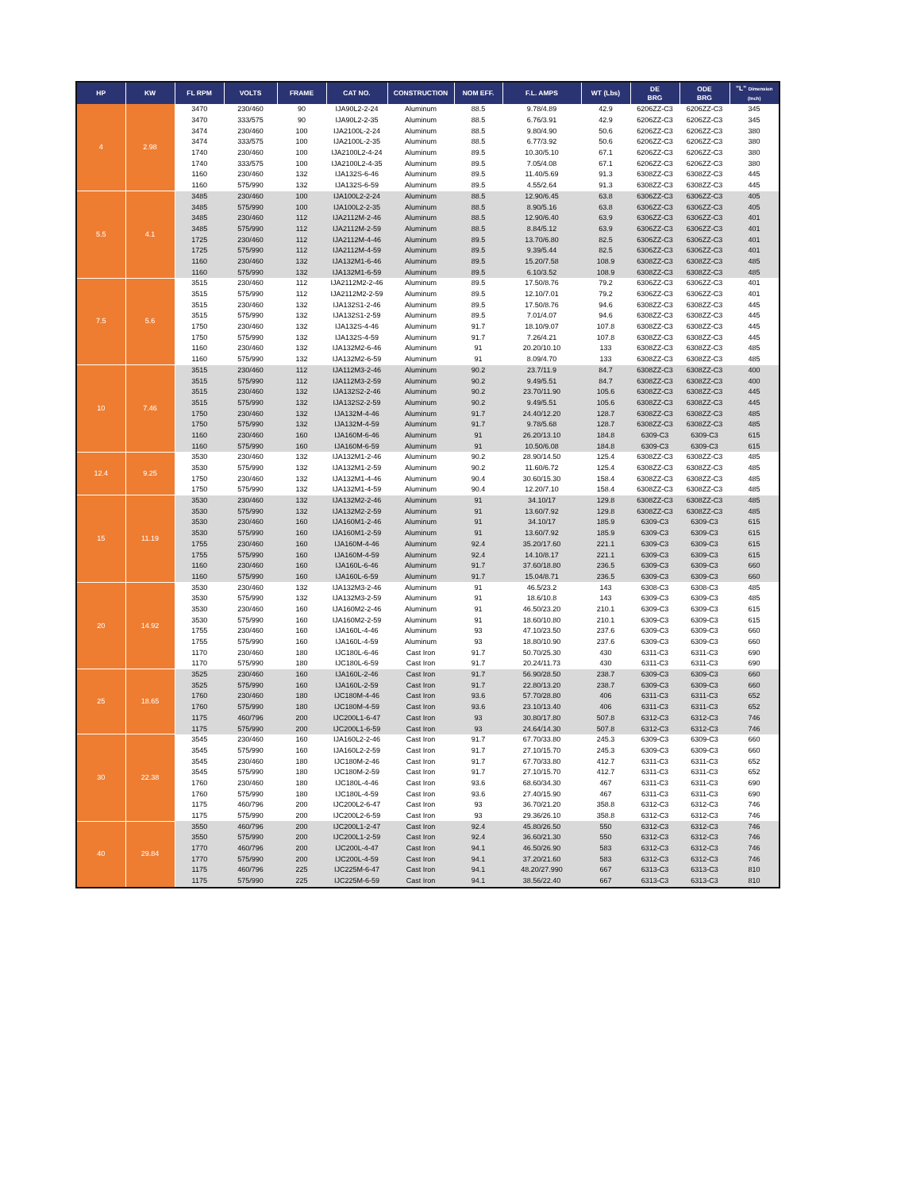| HP | KW | FL RPM | VOLTS | FRAME | CAT NO. | CONSTRUCTION | NOM EFF. | F.L. AMPS | WT (Lbs) | DE BRG | ODE BRG | "L" Dimension (Inch) |
| --- | --- | --- | --- | --- | --- | --- | --- | --- | --- | --- | --- | --- |
| 4 | 2.98 | 3470 | 230/460 | 90 | IJA90L2-2-24 | Aluminum | 88.5 | 9.78/4.89 | 42.9 | 6206ZZ-C3 | 6206ZZ-C3 | 345 |
| | | 3470 | 333/575 | 90 | IJA90L2-2-35 | Aluminum | 88.5 | 6.76/3.91 | 42.9 | 6206ZZ-C3 | 6206ZZ-C3 | 345 |
| | | 3474 | 230/460 | 100 | IJA2100L-2-24 | Aluminum | 88.5 | 9.80/4.90 | 50.6 | 6206ZZ-C3 | 6206ZZ-C3 | 380 |
| | | 3474 | 333/575 | 100 | IJA2100L-2-35 | Aluminum | 88.5 | 6.77/3.92 | 50.6 | 6206ZZ-C3 | 6206ZZ-C3 | 380 |
| | | 1740 | 230/460 | 100 | IJA2100L2-4-24 | Aluminum | 89.5 | 10.30/5.10 | 67.1 | 6206ZZ-C3 | 6206ZZ-C3 | 380 |
| | | 1740 | 333/575 | 100 | IJA2100L2-4-35 | Aluminum | 89.5 | 7.05/4.08 | 67.1 | 6206ZZ-C3 | 6206ZZ-C3 | 380 |
| | | 1160 | 230/460 | 132 | IJA132S-6-46 | Aluminum | 89.5 | 11.40/5.69 | 91.3 | 6308ZZ-C3 | 6308ZZ-C3 | 445 |
| | | 1160 | 575/990 | 132 | IJA132S-6-59 | Aluminum | 89.5 | 4.55/2.64 | 91.3 | 6308ZZ-C3 | 6308ZZ-C3 | 445 |
| 5.5 | 4.1 | 3485 | 230/460 | 100 | IJA100L2-2-24 | Aluminum | 88.5 | 12.90/6.45 | 63.8 | 6306ZZ-C3 | 6306ZZ-C3 | 405 |
| | | 3485 | 575/990 | 100 | IJA100L2-2-35 | Aluminum | 88.5 | 8.90/5.16 | 63.8 | 6306ZZ-C3 | 6306ZZ-C3 | 405 |
| | | 3485 | 230/460 | 112 | IJA2112M-2-46 | Aluminum | 88.5 | 12.90/6.40 | 63.9 | 6306ZZ-C3 | 6306ZZ-C3 | 401 |
| | | 3485 | 575/990 | 112 | IJA2112M-2-59 | Aluminum | 88.5 | 8.84/5.12 | 63.9 | 6306ZZ-C3 | 6306ZZ-C3 | 401 |
| | | 1725 | 230/460 | 112 | IJA2112M-4-46 | Aluminum | 89.5 | 13.70/6.80 | 82.5 | 6306ZZ-C3 | 6306ZZ-C3 | 401 |
| | | 1725 | 575/990 | 112 | IJA2112M-4-59 | Aluminum | 89.5 | 9.39/5.44 | 82.5 | 6306ZZ-C3 | 6306ZZ-C3 | 401 |
| | | 1160 | 230/460 | 132 | IJA132M1-6-46 | Aluminum | 89.5 | 15.20/7.58 | 108.9 | 6308ZZ-C3 | 6308ZZ-C3 | 485 |
| | | 1160 | 575/990 | 132 | IJA132M1-6-59 | Aluminum | 89.5 | 6.10/3.52 | 108.9 | 6308ZZ-C3 | 6308ZZ-C3 | 485 |
| 7.5 | 5.6 | 3515 | 230/460 | 112 | IJA2112M2-2-46 | Aluminum | 89.5 | 17.50/8.76 | 79.2 | 6306ZZ-C3 | 6306ZZ-C3 | 401 |
| | | 3515 | 575/990 | 112 | IJA2112M2-2-59 | Aluminum | 89.5 | 12.10/7.01 | 79.2 | 6306ZZ-C3 | 6306ZZ-C3 | 401 |
| | | 3515 | 230/460 | 132 | IJA132S1-2-46 | Aluminum | 89.5 | 17.50/8.76 | 94.6 | 6308ZZ-C3 | 6308ZZ-C3 | 445 |
| | | 3515 | 575/990 | 132 | IJA132S1-2-59 | Aluminum | 89.5 | 7.01/4.07 | 94.6 | 6308ZZ-C3 | 6308ZZ-C3 | 445 |
| | | 1750 | 230/460 | 132 | IJA132S-4-46 | Aluminum | 91.7 | 18.10/9.07 | 107.8 | 6308ZZ-C3 | 6308ZZ-C3 | 445 |
| | | 1750 | 575/990 | 132 | IJA132S-4-59 | Aluminum | 91.7 | 7.26/4.21 | 107.8 | 6308ZZ-C3 | 6308ZZ-C3 | 445 |
| | | 1160 | 230/460 | 132 | IJA132M2-6-46 | Aluminum | 91 | 20.20/10.10 | 133 | 6308ZZ-C3 | 6308ZZ-C3 | 485 |
| | | 1160 | 575/990 | 132 | IJA132M2-6-59 | Aluminum | 91 | 8.09/4.70 | 133 | 6308ZZ-C3 | 6308ZZ-C3 | 485 |
| 10 | 7.46 | 3515 | 230/460 | 112 | IJA112M3-2-46 | Aluminum | 90.2 | 23.7/11.9 | 84.7 | 6308ZZ-C3 | 6308ZZ-C3 | 400 |
| | | 3515 | 575/990 | 112 | IJA112M3-2-59 | Aluminum | 90.2 | 9.49/5.51 | 84.7 | 6308ZZ-C3 | 6308ZZ-C3 | 400 |
| | | 3515 | 230/460 | 132 | IJA132S2-2-46 | Aluminum | 90.2 | 23.70/11.90 | 105.6 | 6308ZZ-C3 | 6308ZZ-C3 | 445 |
| | | 3515 | 575/990 | 132 | IJA132S2-2-59 | Aluminum | 90.2 | 9.49/5.51 | 105.6 | 6308ZZ-C3 | 6308ZZ-C3 | 445 |
| | | 1750 | 230/460 | 132 | IJA132M-4-46 | Aluminum | 91.7 | 24.40/12.20 | 128.7 | 6308ZZ-C3 | 6308ZZ-C3 | 485 |
| | | 1750 | 575/990 | 132 | IJA132M-4-59 | Aluminum | 91.7 | 9.78/5.68 | 128.7 | 6308ZZ-C3 | 6308ZZ-C3 | 485 |
| | | 1160 | 230/460 | 160 | IJA160M-6-46 | Aluminum | 91 | 26.20/13.10 | 184.8 | 6309-C3 | 6309-C3 | 615 |
| | | 1160 | 575/990 | 160 | IJA160M-6-59 | Aluminum | 91 | 10.50/6.08 | 184.8 | 6309-C3 | 6309-C3 | 615 |
| 12.4 | 9.25 | 3530 | 230/460 | 132 | IJA132M1-2-46 | Aluminum | 90.2 | 28.90/14.50 | 125.4 | 6308ZZ-C3 | 6308ZZ-C3 | 485 |
| | | 3530 | 575/990 | 132 | IJA132M1-2-59 | Aluminum | 90.2 | 11.60/6.72 | 125.4 | 6308ZZ-C3 | 6308ZZ-C3 | 485 |
| | | 1750 | 230/460 | 132 | IJA132M1-4-46 | Aluminum | 90.4 | 30.60/15.30 | 158.4 | 6308ZZ-C3 | 6308ZZ-C3 | 485 |
| | | 1750 | 575/990 | 132 | IJA132M1-4-59 | Aluminum | 90.4 | 12.20/7.10 | 158.4 | 6308ZZ-C3 | 6308ZZ-C3 | 485 |
| 15 | 11.19 | 3530 | 230/460 | 132 | IJA132M2-2-46 | Aluminum | 91 | 34.10/17 | 129.8 | 6308ZZ-C3 | 6308ZZ-C3 | 485 |
| | | 3530 | 575/990 | 132 | IJA132M2-2-59 | Aluminum | 91 | 13.60/7.92 | 129.8 | 6308ZZ-C3 | 6308ZZ-C3 | 485 |
| | | 3530 | 230/460 | 160 | IJA160M1-2-46 | Aluminum | 91 | 34.10/17 | 185.9 | 6309-C3 | 6309-C3 | 615 |
| | | 3530 | 575/990 | 160 | IJA160M1-2-59 | Aluminum | 91 | 13.60/7.92 | 185.9 | 6309-C3 | 6309-C3 | 615 |
| | | 1755 | 230/460 | 160 | IJA160M-4-46 | Aluminum | 92.4 | 35.20/17.60 | 221.1 | 6309-C3 | 6309-C3 | 615 |
| | | 1755 | 575/990 | 160 | IJA160M-4-59 | Aluminum | 92.4 | 14.10/8.17 | 221.1 | 6309-C3 | 6309-C3 | 615 |
| | | 1160 | 230/460 | 160 | IJA160L-6-46 | Aluminum | 91.7 | 37.60/18.80 | 236.5 | 6309-C3 | 6309-C3 | 660 |
| | | 1160 | 575/990 | 160 | IJA160L-6-59 | Aluminum | 91.7 | 15.04/8.71 | 236.5 | 6309-C3 | 6309-C3 | 660 |
| 20 | 14.92 | 3530 | 230/460 | 132 | IJA132M3-2-46 | Aluminum | 91 | 46.5/23.2 | 143 | 6308-C3 | 6308-C3 | 485 |
| | | 3530 | 575/990 | 132 | IJA132M3-2-59 | Aluminum | 91 | 18.6/10.8 | 143 | 6309-C3 | 6309-C3 | 485 |
| | | 3530 | 230/460 | 160 | IJA160M2-2-46 | Aluminum | 91 | 46.50/23.20 | 210.1 | 6309-C3 | 6309-C3 | 615 |
| | | 3530 | 575/990 | 160 | IJA160M2-2-59 | Aluminum | 91 | 18.60/10.80 | 210.1 | 6309-C3 | 6309-C3 | 615 |
| | | 1755 | 230/460 | 160 | IJA160L-4-46 | Aluminum | 93 | 47.10/23.50 | 237.6 | 6309-C3 | 6309-C3 | 660 |
| | | 1755 | 575/990 | 160 | IJA160L-4-59 | Aluminum | 93 | 18.80/10.90 | 237.6 | 6309-C3 | 6309-C3 | 660 |
| | | 1170 | 230/460 | 180 | IJC180L-6-46 | Cast Iron | 91.7 | 50.70/25.30 | 430 | 6311-C3 | 6311-C3 | 690 |
| | | 1170 | 575/990 | 180 | IJC180L-6-59 | Cast Iron | 91.7 | 20.24/11.73 | 430 | 6311-C3 | 6311-C3 | 690 |
| 25 | 18.65 | 3525 | 230/460 | 160 | IJA160L-2-46 | Cast Iron | 91.7 | 56.90/28.50 | 238.7 | 6309-C3 | 6309-C3 | 660 |
| | | 3525 | 575/990 | 160 | IJA160L-2-59 | Cast Iron | 91.7 | 22.80/13.20 | 238.7 | 6309-C3 | 6309-C3 | 660 |
| | | 1760 | 230/460 | 180 | IJC180M-4-46 | Cast Iron | 93.6 | 57.70/28.80 | 406 | 6311-C3 | 6311-C3 | 652 |
| | | 1760 | 575/990 | 180 | IJC180M-4-59 | Cast Iron | 93.6 | 23.10/13.40 | 406 | 6311-C3 | 6311-C3 | 652 |
| | | 1175 | 460/796 | 200 | IJC200L1-6-47 | Cast Iron | 93 | 30.80/17.80 | 507.8 | 6312-C3 | 6312-C3 | 746 |
| | | 1175 | 575/990 | 200 | IJC200L1-6-59 | Cast Iron | 93 | 24.64/14.30 | 507.8 | 6312-C3 | 6312-C3 | 746 |
| 30 | 22.38 | 3545 | 230/460 | 160 | IJA160L2-2-46 | Cast Iron | 91.7 | 67.70/33.80 | 245.3 | 6309-C3 | 6309-C3 | 660 |
| | | 3545 | 575/990 | 160 | IJA160L2-2-59 | Cast Iron | 91.7 | 27.10/15.70 | 245.3 | 6309-C3 | 6309-C3 | 660 |
| | | 3545 | 230/460 | 180 | IJC180M-2-46 | Cast Iron | 91.7 | 67.70/33.80 | 412.7 | 6311-C3 | 6311-C3 | 652 |
| | | 3545 | 575/990 | 180 | IJC180M-2-59 | Cast Iron | 91.7 | 27.10/15.70 | 412.7 | 6311-C3 | 6311-C3 | 652 |
| | | 1760 | 230/460 | 180 | IJC180L-4-46 | Cast Iron | 93.6 | 68.60/34.30 | 467 | 6311-C3 | 6311-C3 | 690 |
| | | 1760 | 575/990 | 180 | IJC180L-4-59 | Cast Iron | 93.6 | 27.40/15.90 | 467 | 6311-C3 | 6311-C3 | 690 |
| | | 1175 | 460/796 | 200 | IJC200L2-6-47 | Cast Iron | 93 | 36.70/21.20 | 358.8 | 6312-C3 | 6312-C3 | 746 |
| | | 1175 | 575/990 | 200 | IJC200L2-6-59 | Cast Iron | 93 | 29.36/26.10 | 358.8 | 6312-C3 | 6312-C3 | 746 |
| 40 | 29.84 | 3550 | 460/796 | 200 | IJC200L1-2-47 | Cast Iron | 92.4 | 45.80/26.50 | 550 | 6312-C3 | 6312-C3 | 746 |
| | | 3550 | 575/990 | 200 | IJC200L1-2-59 | Cast Iron | 92.4 | 36.60/21.30 | 550 | 6312-C3 | 6312-C3 | 746 |
| | | 1770 | 460/796 | 200 | IJC200L-4-47 | Cast Iron | 94.1 | 46.50/26.90 | 583 | 6312-C3 | 6312-C3 | 746 |
| | | 1770 | 575/990 | 200 | IJC200L-4-59 | Cast Iron | 94.1 | 37.20/21.60 | 583 | 6312-C3 | 6312-C3 | 746 |
| | | 1175 | 460/796 | 225 | IJC225M-6-47 | Cast Iron | 94.1 | 48.20/27.990 | 667 | 6313-C3 | 6313-C3 | 810 |
| | | 1175 | 575/990 | 225 | IJC225M-6-59 | Cast Iron | 94.1 | 38.56/22.40 | 667 | 6313-C3 | 6313-C3 | 810 |